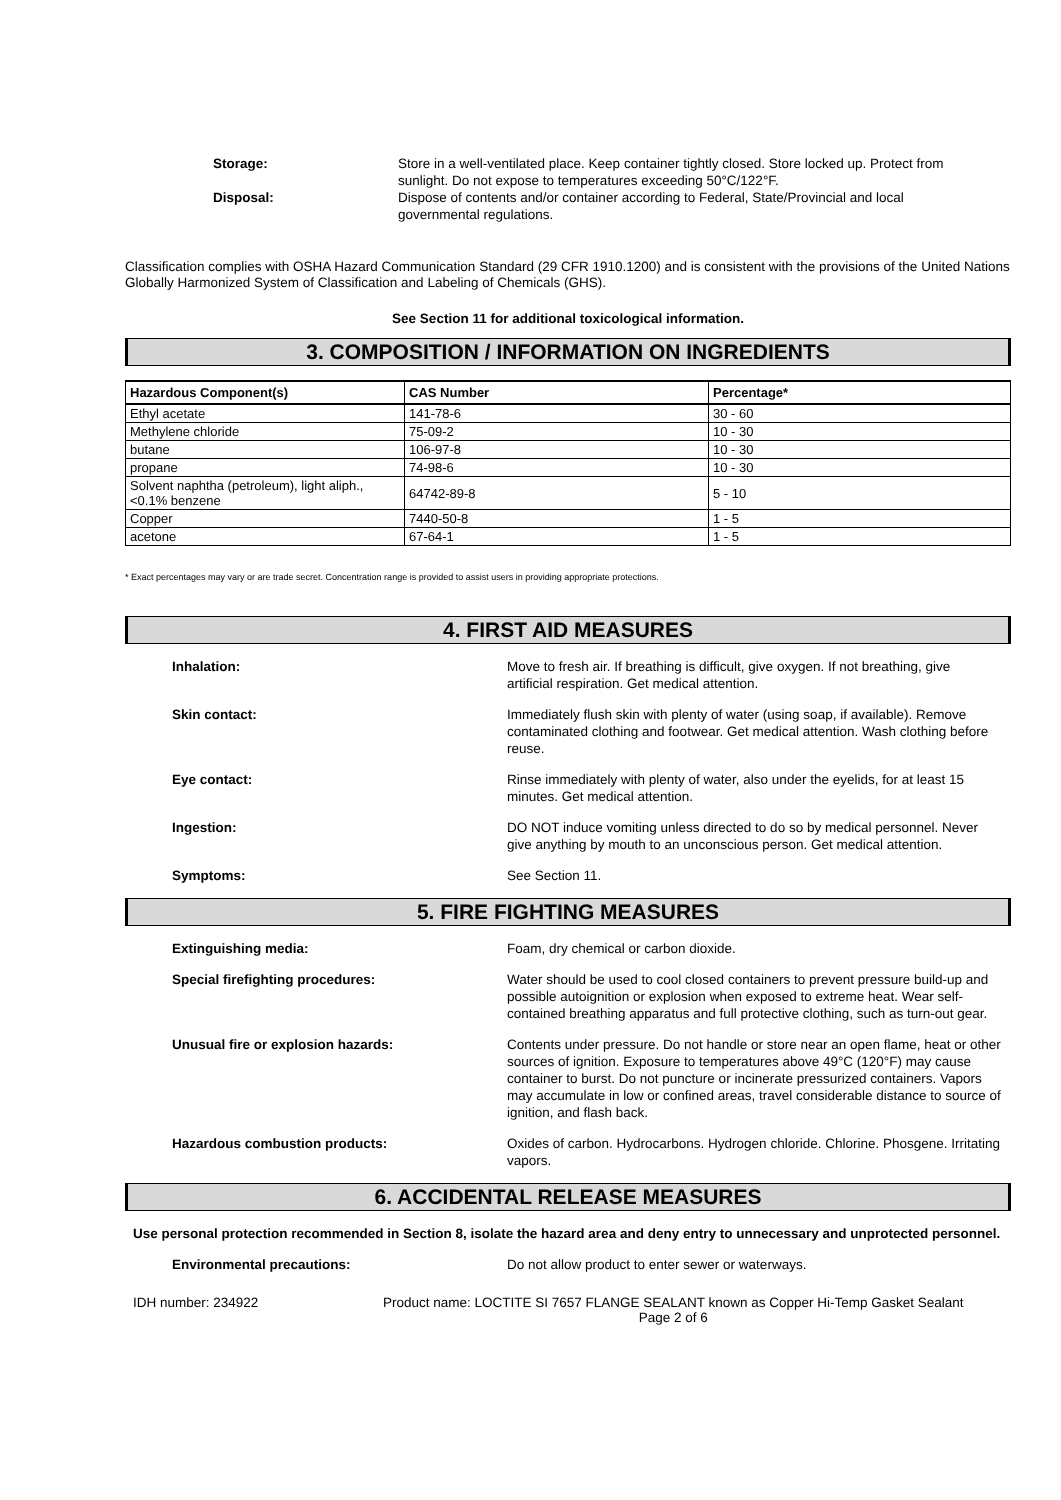Storage: Store in a well-ventilated place. Keep container tightly closed. Store locked up. Protect from sunlight. Do not expose to temperatures exceeding 50°C/122°F.
Disposal: Dispose of contents and/or container according to Federal, State/Provincial and local governmental regulations.
Classification complies with OSHA Hazard Communication Standard (29 CFR 1910.1200) and is consistent with the provisions of the United Nations Globally Harmonized System of Classification and Labeling of Chemicals (GHS).
See Section 11 for additional toxicological information.
3. COMPOSITION / INFORMATION ON INGREDIENTS
| Hazardous Component(s) | CAS Number | Percentage* |
| --- | --- | --- |
| Ethyl acetate | 141-78-6 | 30 - 60 |
| Methylene chloride | 75-09-2 | 10 - 30 |
| butane | 106-97-8 | 10 - 30 |
| propane | 74-98-6 | 10 - 30 |
| Solvent naphtha (petroleum), light aliph., <0.1% benzene | 64742-89-8 | 5 - 10 |
| Copper | 7440-50-8 | 1 - 5 |
| acetone | 67-64-1 | 1 - 5 |
* Exact percentages may vary or are trade secret. Concentration range is provided to assist users in providing appropriate protections.
4. FIRST AID MEASURES
Inhalation: Move to fresh air. If breathing is difficult, give oxygen. If not breathing, give artificial respiration. Get medical attention.
Skin contact: Immediately flush skin with plenty of water (using soap, if available). Remove contaminated clothing and footwear. Get medical attention. Wash clothing before reuse.
Eye contact: Rinse immediately with plenty of water, also under the eyelids, for at least 15 minutes. Get medical attention.
Ingestion: DO NOT induce vomiting unless directed to do so by medical personnel. Never give anything by mouth to an unconscious person. Get medical attention.
Symptoms: See Section 11.
5. FIRE FIGHTING MEASURES
Extinguishing media: Foam, dry chemical or carbon dioxide.
Special firefighting procedures: Water should be used to cool closed containers to prevent pressure build-up and possible autoignition or explosion when exposed to extreme heat. Wear self-contained breathing apparatus and full protective clothing, such as turn-out gear.
Unusual fire or explosion hazards: Contents under pressure. Do not handle or store near an open flame, heat or other sources of ignition. Exposure to temperatures above 49°C (120°F) may cause container to burst. Do not puncture or incinerate pressurized containers. Vapors may accumulate in low or confined areas, travel considerable distance to source of ignition, and flash back.
Hazardous combustion products: Oxides of carbon. Hydrocarbons. Hydrogen chloride. Chlorine. Phosgene. Irritating vapors.
6. ACCIDENTAL RELEASE MEASURES
Use personal protection recommended in Section 8, isolate the hazard area and deny entry to unnecessary and unprotected personnel.
Environmental precautions: Do not allow product to enter sewer or waterways.
IDH number: 234922 Product name: LOCTITE SI 7657 FLANGE SEALANT known as Copper Hi-Temp Gasket Sealant
Page 2 of 6